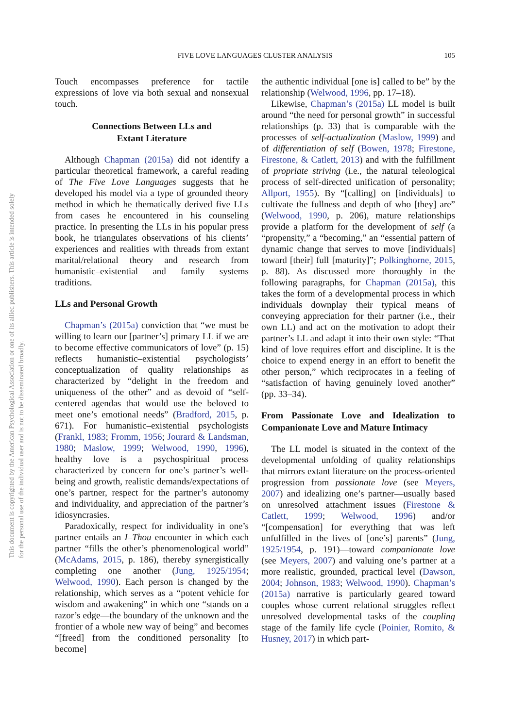FIVE LOVE LANGUAGES CLUSTER ANALYSIS 105
This document is copyrighted by the American Psychological Association or one of its allied publishers. This article is intended solely for the personal use of the individual user and is not to be disseminated broadly.
Touch encompasses preference for tactile expressions of love via both sexual and nonsexual touch.
Connections Between LLs and
Extant Literature
Although Chapman (2015a) did not identify a particular theoretical framework, a careful reading of The Five Love Languages suggests that he developed his model via a type of grounded theory method in which he thematically derived five LLs from cases he encountered in his counseling practice. In presenting the LLs in his popular press book, he triangulates observations of his clients’ experiences and realities with threads from extant marital/relational theory and research from humanistic–existential and family systems traditions.
LLs and Personal Growth
Chapman’s (2015a) conviction that “we must be willing to learn our [partner’s] primary LL if we are to become effective communicators of love” (p. 15) reflects humanistic–existential psychologists’ conceptualization of quality relationships as characterized by “delight in the freedom and uniqueness of the other” and as devoid of “self-centered agendas that would use the beloved to meet one’s emotional needs” (Bradford, 2015, p. 671). For humanistic–existential psychologists (Frankl, 1983; Fromm, 1956; Jourard & Landsman, 1980; Maslow, 1999; Welwood, 1990, 1996), healthy love is a psychospiritual process characterized by concern for one’s partner’s well-being and growth, realistic demands/expectations of one’s partner, respect for the partner’s autonomy and individuality, and appreciation of the partner’s idiosyncrasies.
Paradoxically, respect for individuality in one’s partner entails an I–Thou encounter in which each partner “fills the other’s phenomenological world” (McAdams, 2015, p. 186), thereby synergistically completing one another (Jung, 1925/1954; Welwood, 1990). Each person is changed by the relationship, which serves as a “potent vehicle for wisdom and awakening” in which one “stands on a razor’s edge—the boundary of the unknown and the frontier of a whole new way of being” and becomes “[freed] from the conditioned personality [to become]
the authentic individual [one is] called to be” by the relationship (Welwood, 1996, pp. 17–18).
Likewise, Chapman’s (2015a) LL model is built around “the need for personal growth” in successful relationships (p. 33) that is comparable with the processes of self-actualization (Maslow, 1999) and of differentiation of self (Bowen, 1978; Firestone, Firestone, & Catlett, 2013) and with the fulfillment of propriate striving (i.e., the natural teleological process of self-directed unification of personality; Allport, 1955). By “[calling] on [individuals] to cultivate the fullness and depth of who [they] are” (Welwood, 1990, p. 206), mature relationships provide a platform for the development of self (a “propensity,” a “becoming,” an “essential pattern of dynamic change that serves to move [individuals] toward [their] full [maturity]”; Polkinghorne, 2015, p. 88). As discussed more thoroughly in the following paragraphs, for Chapman (2015a), this takes the form of a developmental process in which individuals downplay their typical means of conveying appreciation for their partner (i.e., their own LL) and act on the motivation to adopt their partner’s LL and adapt it into their own style: “That kind of love requires effort and discipline. It is the choice to expend energy in an effort to benefit the other person,” which reciprocates in a feeling of “satisfaction of having genuinely loved another” (pp. 33–34).
From Passionate Love and Idealization to Companionate Love and Mature Intimacy
The LL model is situated in the context of the developmental unfolding of quality relationships that mirrors extant literature on the process-oriented progression from passionate love (see Meyers, 2007) and idealizing one’s partner—usually based on unresolved attachment issues (Firestone & Catlett, 1999; Welwood, 1996) and/or “[compensation] for everything that was left unfulfilled in the lives of [one’s] parents” (Jung, 1925/1954, p. 191)—toward companionate love (see Meyers, 2007) and valuing one’s partner at a more realistic, grounded, practical level (Dawson, 2004; Johnson, 1983; Welwood, 1990). Chapman’s (2015a) narrative is particularly geared toward couples whose current relational struggles reflect unresolved developmental tasks of the coupling stage of the family life cycle (Poinier, Romito, & Husney, 2017) in which part-